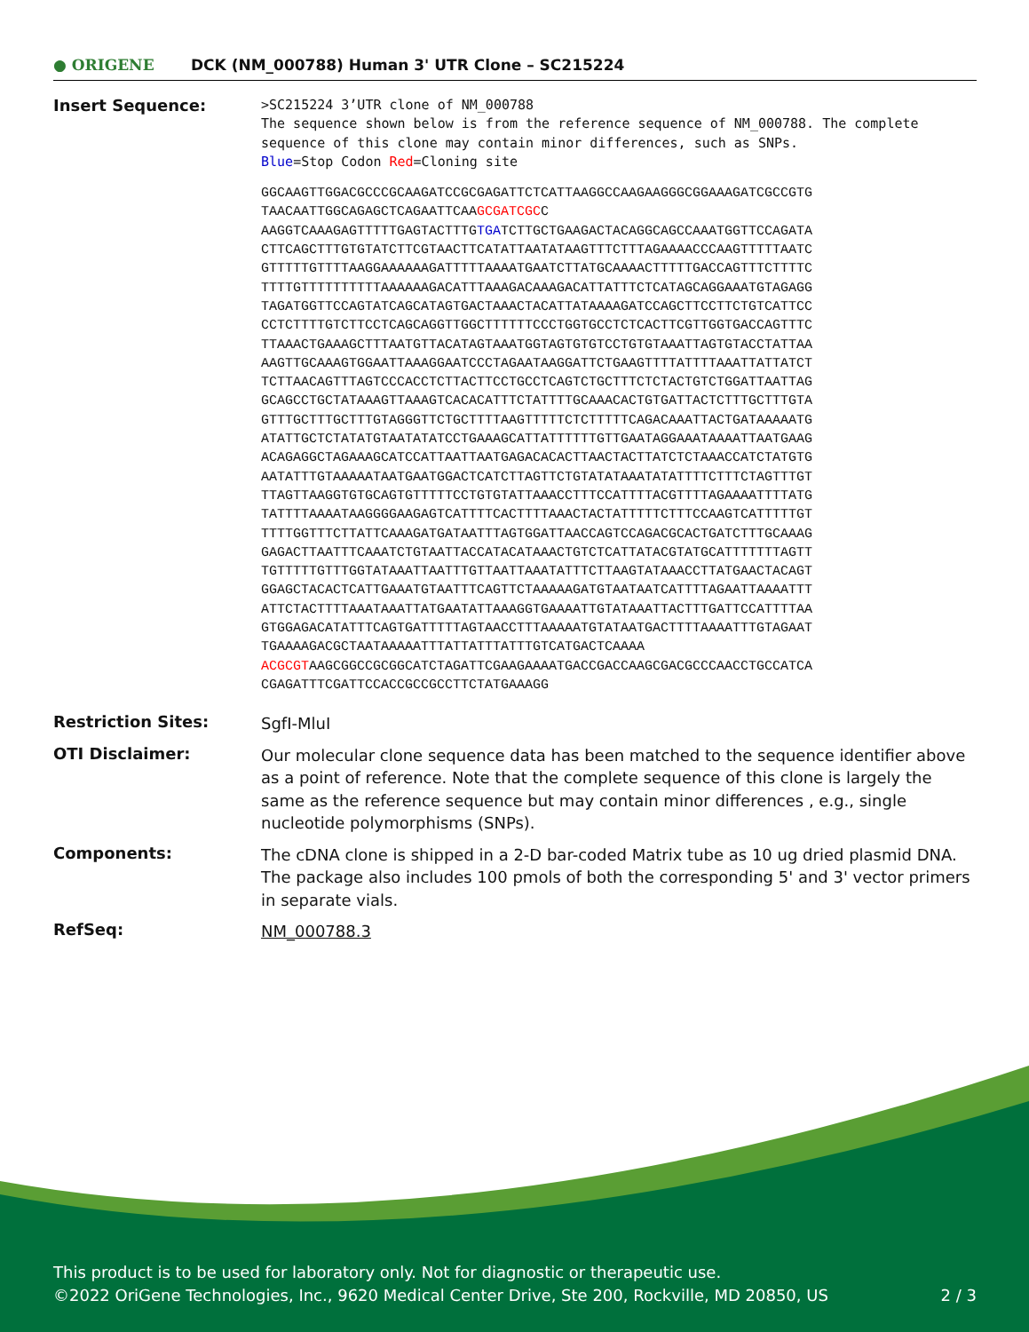● ORIGENE
DCK (NM_000788) Human 3' UTR Clone – SC215224
Insert Sequence:
>SC215224 3’UTR clone of NM_000788
The sequence shown below is from the reference sequence of NM_000788. The complete sequence of this clone may contain minor differences, such as SNPs.
Blue=Stop Codon Red=Cloning site
GGCAAGTTGGACGCCCGCAAGATCCGCGAGATTCTCATTAAGGCCAAGAAGGGCGGAAAGATCGCCGTG
TAACAATTGGCAGAGCTCAGAATTCAAGCGATCGCC
AAGGTCAAAGAGTTTTTGAGTACTTTGTGATCTTGCTGAAGACTACAGGCAGCCAAATGGTTCCAGATA
CTTCAGCTTTGTGTATCTTCGTAACTTCATATTAATATAAGTTTCTTTAGAAAACCCAAGTTTTTAATC
GTTTTTGTTTTAAGGAAAAAAGATTTTTAAAATGAATCTTATGCAAAACTTTTTGACCAGTTTCTTTTC
TTTTGTTTTTTTTTTAAAAAAGACATTTAAAGACAAAGACATTATTTCTCATAGCAGGAAATGTAGAGG
TAGATGGTTCCAGTATCAGCATAGTGACTAAACTACATTATAAAAGATCCAGCTTCCTTCTGTCATTCC
CCTCTTTTGTCTTCCTCAGCAGGTTGGCTTTTTTCCCTGGTGCCTCTCACTTCGTTGGTGACCAGTTTC
TTAAACTGAAAGCTTTAATGTTACATAGTAAATGGTAGTGTGTCCTGTGTAAATTAGTGTACCTATTAA
AAGTTGCAAAGTGGAATTAAAGGAATCCCTAGAATAAGGATTCTGAAGTTTTATTTTAAATTATTATCT
TCTTAACAGTTTAGTCCCACCTCTTACTTCCTGCCTCAGTCTGCTTTCTCTACTGTCTGGATTAATTAG
GCAGCCTGCTATAAAGTTAAAGTCACACATTTCTATTTTGCAAACACTGTGATTACTCTTTGCTTTGTA
GTTTGCTTTGCTTTGTAGGGTTCTGCTTTTAAGTTTTTCTCTTTTTCAGACAAATTACTGATAAAAATG
ATATTGCTCTATATGTAATATATCCTGAAAGCATTATTTTTTGTTGAATAGGAAATAAAATTAATGAAG
ACAGAGGCTAGAAAGCATCCATTAATTAATGAGACACACTTAACTACTTATCTCTAAACCATCTATGTG
AATATTTGTAAAAATAATGAATGGACTCATCTTAGTTCTGTATATAAATATATTTTCTTTCTAGTTTGT
TTAGTTAAGGTGTGCAGTGTTTTTCCTGTGTATTAAACCTTTCCATTTTACGTTTTAGAAAATTTTATG
TATTTTAAAATAAGGGGAAGAGTCATTTTCACTTTTAAACTACTATTTTTCTTTCCAAGTCATTTTTGT
TTTTGGTTTCTTATTCAAAGATGATAATTTAGTGGATTAACCAGTCCAGACGCACTGATCTTTGCAAAG
GAGACTTAATTTCAAATCTGTAATTACCATACATAAACTGTCTCATTATACGTATGCATTTTTTTAGTT
TGTTTTTGTTTGGTATAAATTAATTTGTTAATTAAATATTTCTTAAGTATAAACCTTATGAACTACAGT
GGAGCTACACTCATTGAAATGTAATTTCAGTTCTAAAAAGATGTAATAATCATTTTAGAATTAAAATTT
ATTCTACTTTTAAATAAATTATGAATATTAAAGGTGAAAATTGTATAAATTACTTTGATTCCATTTTAA
GTGGAGACATATTTCAGTGATTTTTAGTAACCTTTAAAAATGTATAATGACTTTTAAAATTTGTAGAAT
TGAAAAGACGCTAATAAAAATTTATTATTTATTTGTCATGACTCAAAA
ACGCGTAAGCGGCCGCGGCATCTAGATTCGAAGAAAATGACCGACCAAGCGACGCCCAACCTGCCATCA
CGAGATTTCGATTCCACCGCCGCCTTCTATGAAAGG
Restriction Sites:
SgfI-MluI
OTI Disclaimer:
Our molecular clone sequence data has been matched to the sequence identifier above as a point of reference. Note that the complete sequence of this clone is largely the same as the reference sequence but may contain minor differences , e.g., single nucleotide polymorphisms (SNPs).
Components:
The cDNA clone is shipped in a 2-D bar-coded Matrix tube as 10 ug dried plasmid DNA. The package also includes 100 pmols of both the corresponding 5' and 3' vector primers in separate vials.
RefSeq:
NM_000788.3
This product is to be used for laboratory only. Not for diagnostic or therapeutic use.
©2022 OriGene Technologies, Inc., 9620 Medical Center Drive, Ste 200, Rockville, MD 20850, US 2 / 3